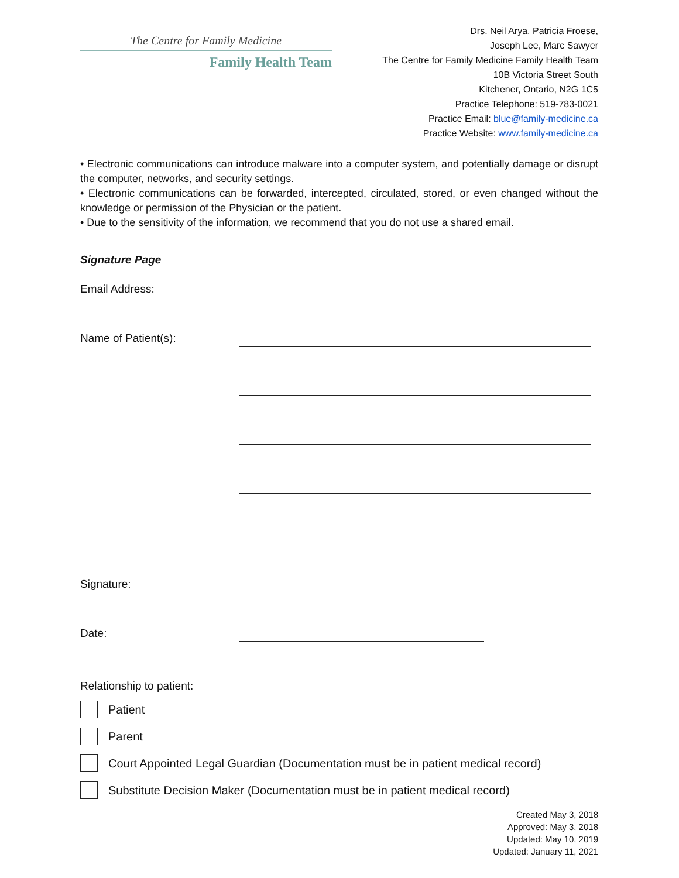The Centre for Family Medicine
Family Health Team
Drs. Neil Arya, Patricia Froese,
Joseph Lee, Marc Sawyer
The Centre for Family Medicine Family Health Team
10B Victoria Street South
Kitchener, Ontario, N2G 1C5
Practice Telephone: 519-783-0021
Practice Email: blue@family-medicine.ca
Practice Website: www.family-medicine.ca
• Electronic communications can introduce malware into a computer system, and potentially damage or disrupt the computer, networks, and security settings.
• Electronic communications can be forwarded, intercepted, circulated, stored, or even changed without the knowledge or permission of the Physician or the patient.
• Due to the sensitivity of the information, we recommend that you do not use a shared email.
Signature Page
Email Address:
Name of Patient(s):
Signature:
Date:
Relationship to patient:
Patient
Parent
Court Appointed Legal Guardian (Documentation must be in patient medical record)
Substitute Decision Maker (Documentation must be in patient medical record)
Created May 3, 2018
Approved: May 3, 2018
Updated: May 10, 2019
Updated: January 11, 2021